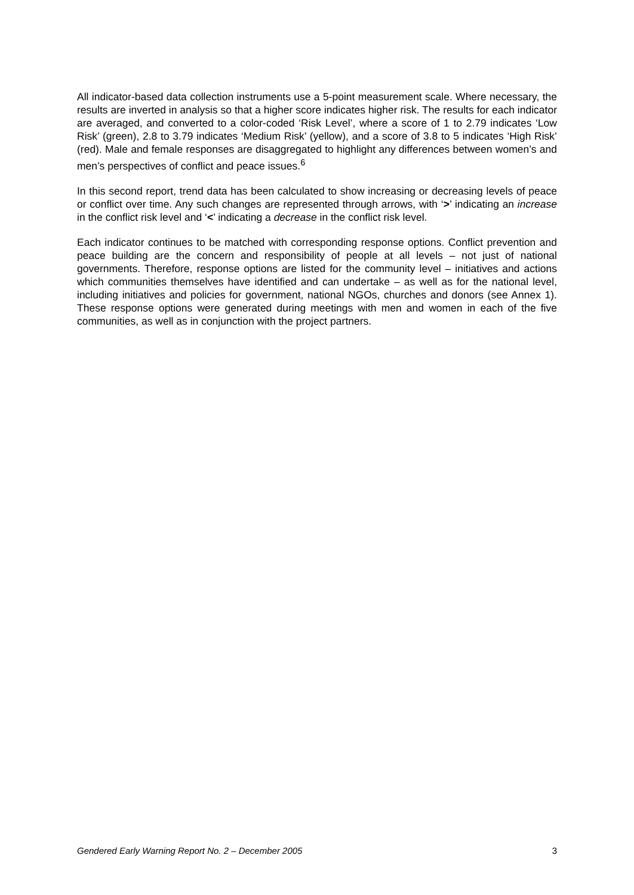All indicator-based data collection instruments use a 5-point measurement scale. Where necessary, the results are inverted in analysis so that a higher score indicates higher risk. The results for each indicator are averaged, and converted to a color-coded ‘Risk Level’, where a score of 1 to 2.79 indicates ‘Low Risk’ (green), 2.8 to 3.79 indicates ‘Medium Risk’ (yellow), and a score of 3.8 to 5 indicates ‘High Risk’ (red). Male and female responses are disaggregated to highlight any differences between women’s and men’s perspectives of conflict and peace issues.<sup>6</sup>
In this second report, trend data has been calculated to show increasing or decreasing levels of peace or conflict over time. Any such changes are represented through arrows, with ‘>’ indicating an increase in the conflict risk level and ‘<’ indicating a decrease in the conflict risk level.
Each indicator continues to be matched with corresponding response options. Conflict prevention and peace building are the concern and responsibility of people at all levels – not just of national governments. Therefore, response options are listed for the community level – initiatives and actions which communities themselves have identified and can undertake – as well as for the national level, including initiatives and policies for government, national NGOs, churches and donors (see Annex 1). These response options were generated during meetings with men and women in each of the five communities, as well as in conjunction with the project partners.
Gendered Early Warning Report No. 2 – December 2005 3